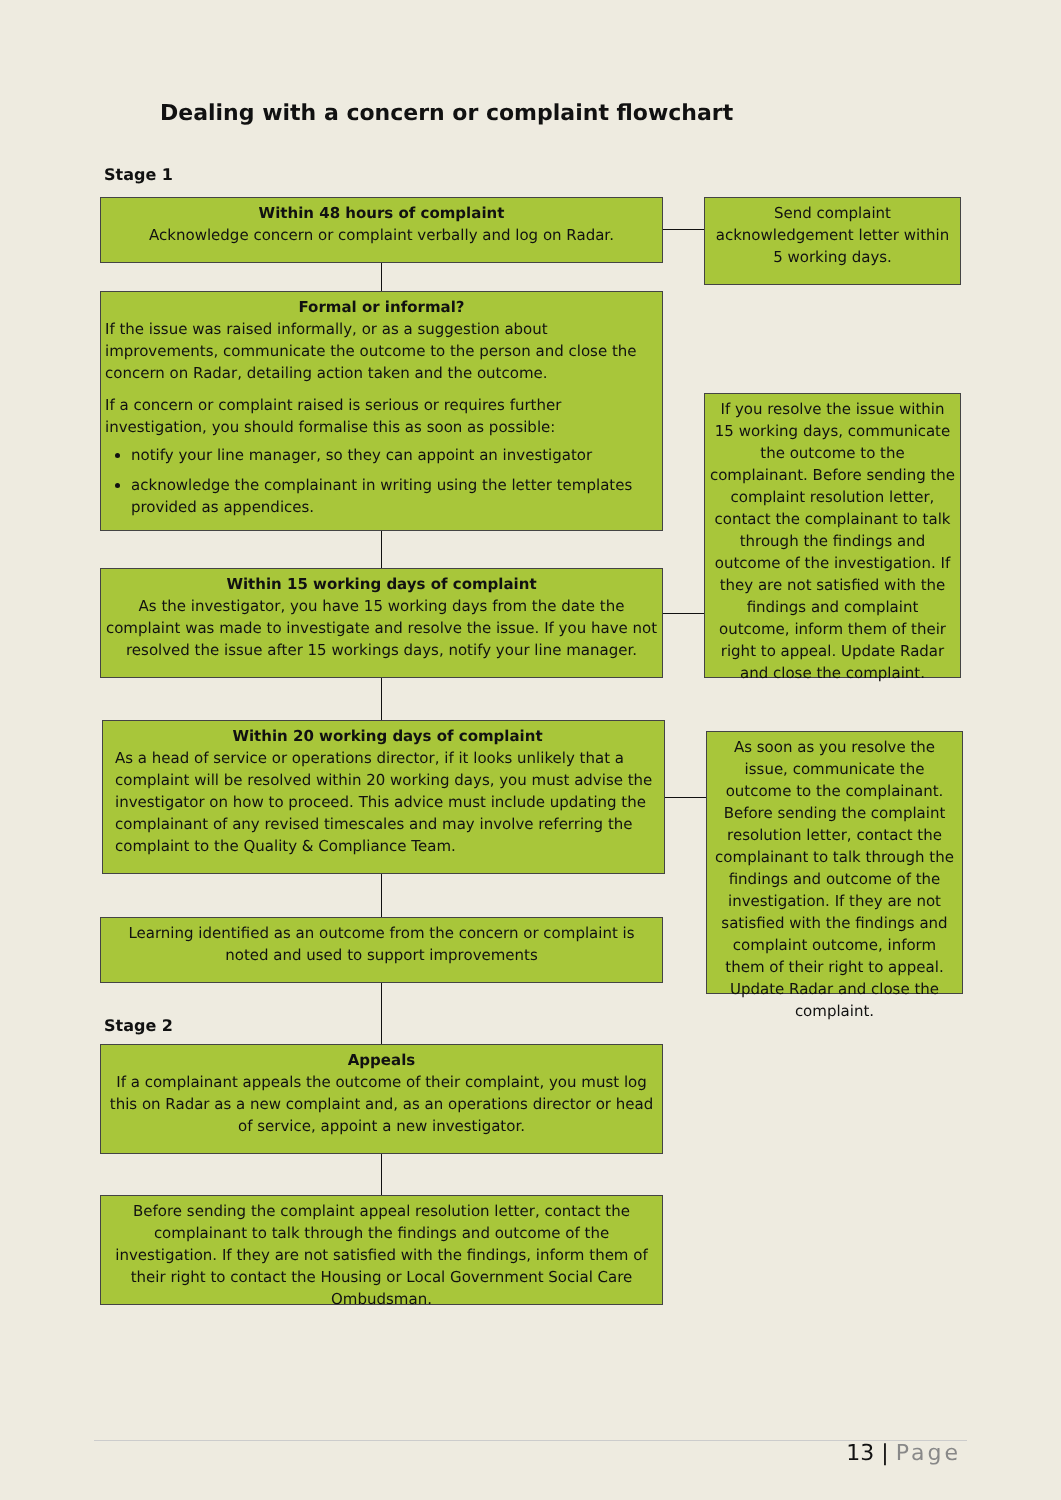Dealing with a concern or complaint flowchart
Stage 1
Within 48 hours of complaint
Acknowledge concern or complaint verbally and log on Radar.
Send complaint acknowledgement letter within 5 working days.
Formal or informal?
If the issue was raised informally, or as a suggestion about improvements, communicate the outcome to the person and close the concern on Radar, detailing action taken and the outcome.
If a concern or complaint raised is serious or requires further investigation, you should formalise this as soon as possible:
notify your line manager, so they can appoint an investigator
acknowledge the complainant in writing using the letter templates provided as appendices.
If you resolve the issue within 15 working days, communicate the outcome to the complainant. Before sending the complaint resolution letter, contact the complainant to talk through the findings and outcome of the investigation. If they are not satisfied with the findings and complaint outcome, inform them of their right to appeal. Update Radar and close the complaint.
Within 15 working days of complaint
As the investigator, you have 15 working days from the date the complaint was made to investigate and resolve the issue. If you have not resolved the issue after 15 workings days, notify your line manager.
Within 20 working days of complaint
As a head of service or operations director, if it looks unlikely that a complaint will be resolved within 20 working days, you must advise the investigator on how to proceed. This advice must include updating the complainant of any revised timescales and may involve referring the complaint to the Quality & Compliance Team.
As soon as you resolve the issue, communicate the outcome to the complainant. Before sending the complaint resolution letter, contact the complainant to talk through the findings and outcome of the investigation. If they are not satisfied with the findings and complaint outcome, inform them of their right to appeal. Update Radar and close the complaint.
Learning identified as an outcome from the concern or complaint is noted and used to support improvements
Stage 2
Appeals
If a complainant appeals the outcome of their complaint, you must log this on Radar as a new complaint and, as an operations director or head of service, appoint a new investigator.
Before sending the complaint appeal resolution letter, contact the complainant to talk through the findings and outcome of the investigation. If they are not satisfied with the findings, inform them of their right to contact the Housing or Local Government Social Care Ombudsman.
13 | Page